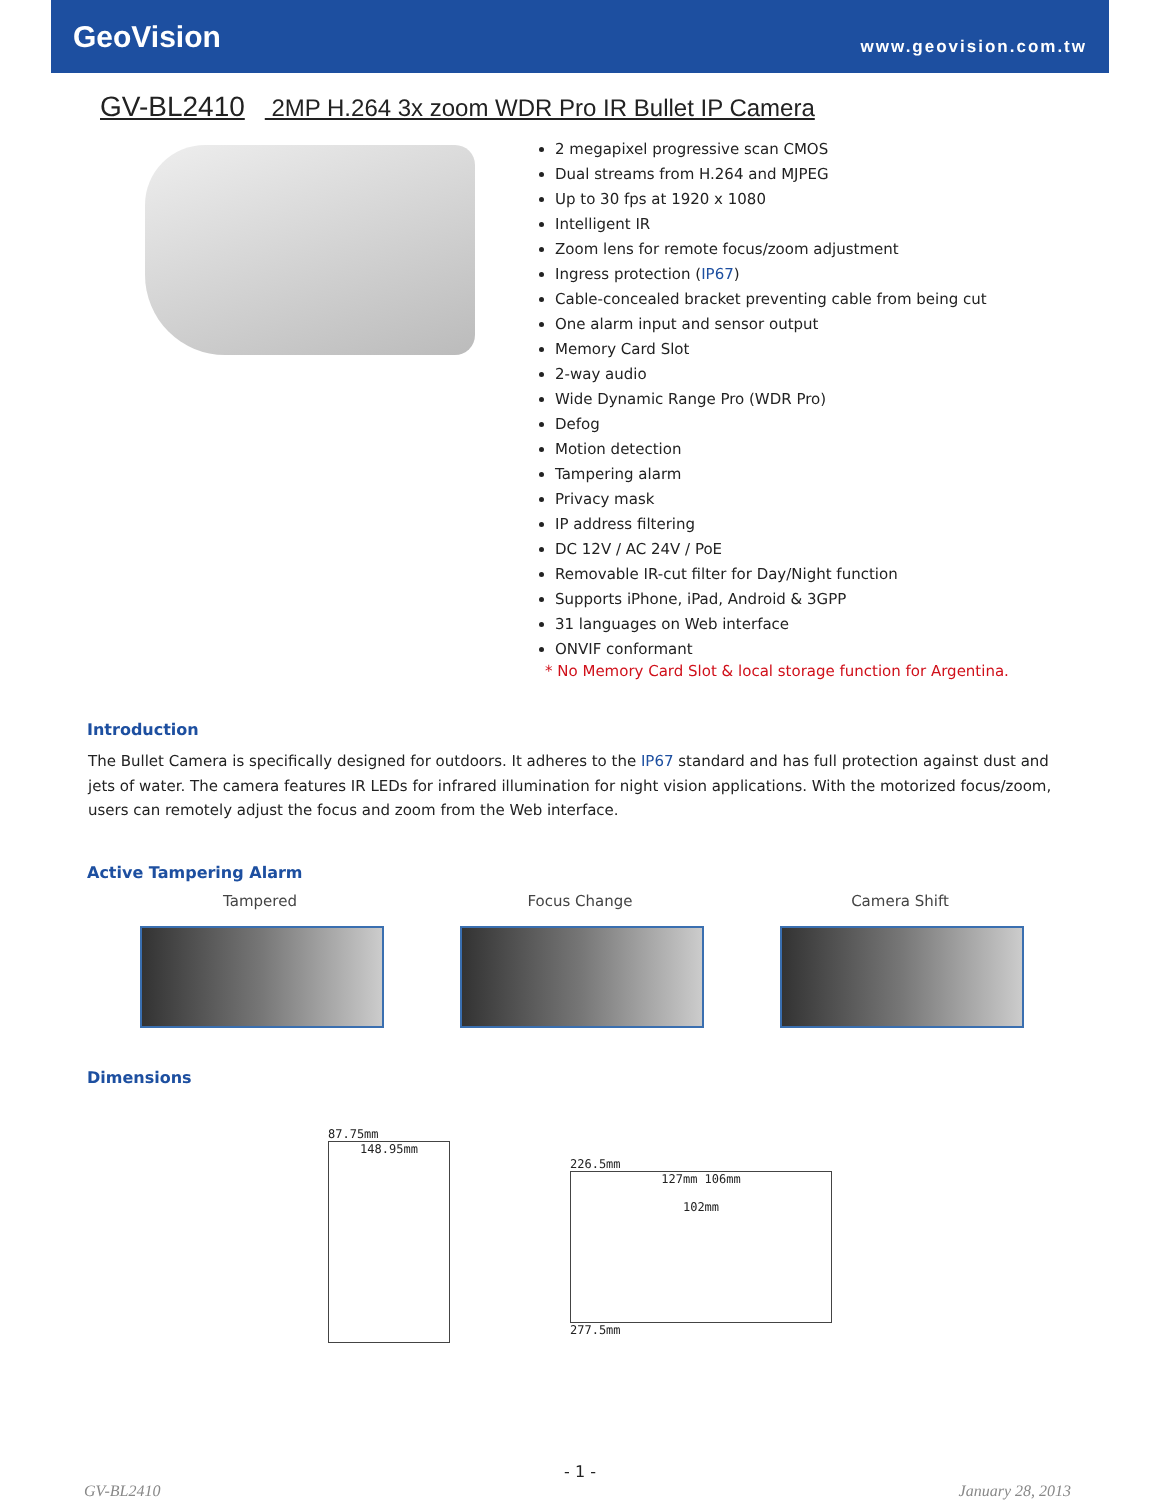GeoVision
www.geovision.com.tw
GV-BL2410 2MP H.264 3x zoom WDR Pro IR Bullet IP Camera
2 megapixel progressive scan CMOS
Dual streams from H.264 and MJPEG
Up to 30 fps at 1920 x 1080
Intelligent IR
Zoom lens for remote focus/zoom adjustment
Ingress protection (IP67)
Cable-concealed bracket preventing cable from being cut
One alarm input and sensor output
Memory Card Slot
2-way audio
Wide Dynamic Range Pro (WDR Pro)
Defog
Motion detection
Tampering alarm
Privacy mask
IP address filtering
DC 12V / AC 24V / PoE
Removable IR-cut filter for Day/Night function
Supports iPhone, iPad, Android & 3GPP
31 languages on Web interface
ONVIF conformant
* No Memory Card Slot & local storage function for Argentina.
Introduction
The Bullet Camera is specifically designed for outdoors. It adheres to the IP67 standard and has full protection against dust and jets of water. The camera features IR LEDs for infrared illumination for night vision applications. With the motorized focus/zoom, users can remotely adjust the focus and zoom from the Web interface.
Active Tampering Alarm
Tampered Focus Change Camera Shift
Dimensions
87.75mm
148.95mm
226.5mm
127mm 106mm
102mm
277.5mm
- 1 -
GV-BL2410 January 28, 2013